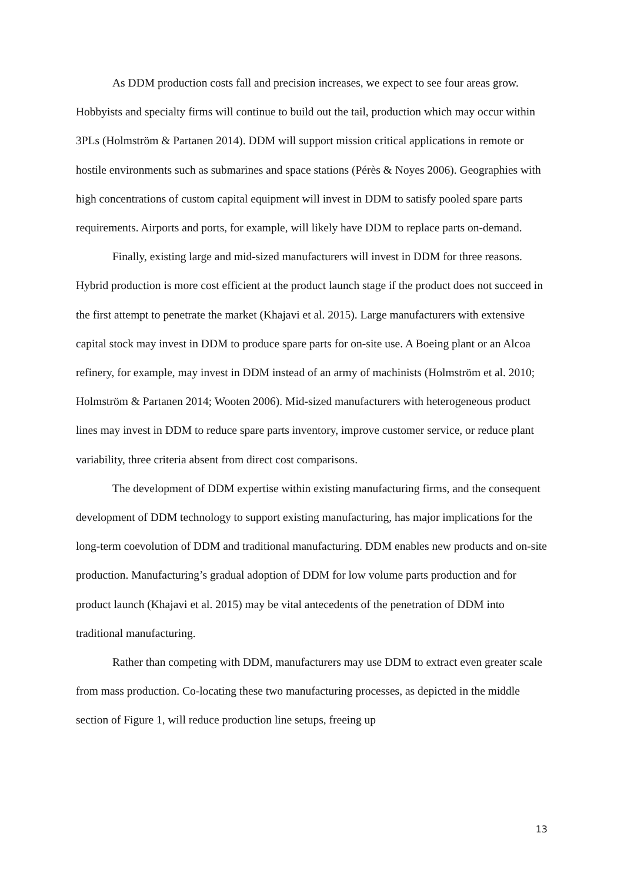As DDM production costs fall and precision increases, we expect to see four areas grow. Hobbyists and specialty firms will continue to build out the tail, production which may occur within 3PLs (Holmström & Partanen 2014). DDM will support mission critical applications in remote or hostile environments such as submarines and space stations (Pérès & Noyes 2006). Geographies with high concentrations of custom capital equipment will invest in DDM to satisfy pooled spare parts requirements. Airports and ports, for example, will likely have DDM to replace parts on-demand.
Finally, existing large and mid-sized manufacturers will invest in DDM for three reasons. Hybrid production is more cost efficient at the product launch stage if the product does not succeed in the first attempt to penetrate the market (Khajavi et al. 2015). Large manufacturers with extensive capital stock may invest in DDM to produce spare parts for on-site use. A Boeing plant or an Alcoa refinery, for example, may invest in DDM instead of an army of machinists (Holmström et al. 2010; Holmström & Partanen 2014; Wooten 2006). Mid-sized manufacturers with heterogeneous product lines may invest in DDM to reduce spare parts inventory, improve customer service, or reduce plant variability, three criteria absent from direct cost comparisons.
The development of DDM expertise within existing manufacturing firms, and the consequent development of DDM technology to support existing manufacturing, has major implications for the long-term coevolution of DDM and traditional manufacturing. DDM enables new products and on-site production. Manufacturing’s gradual adoption of DDM for low volume parts production and for product launch (Khajavi et al. 2015) may be vital antecedents of the penetration of DDM into traditional manufacturing.
Rather than competing with DDM, manufacturers may use DDM to extract even greater scale from mass production. Co-locating these two manufacturing processes, as depicted in the middle section of Figure 1, will reduce production line setups, freeing up
13